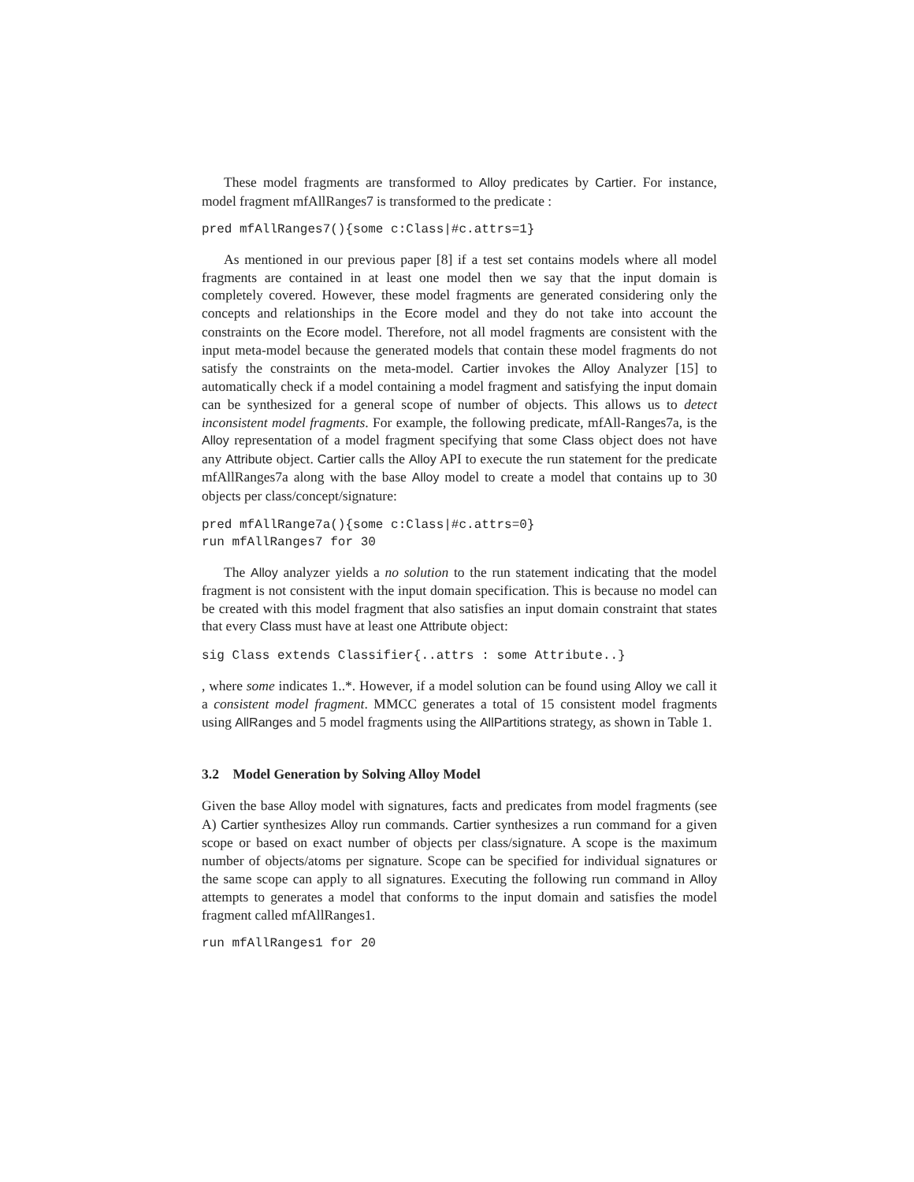These model fragments are transformed to Alloy predicates by Cartier. For instance, model fragment mfAllRanges7 is transformed to the predicate :
pred mfAllRanges7(){some c:Class|#c.attrs=1}
As mentioned in our previous paper [8] if a test set contains models where all model fragments are contained in at least one model then we say that the input domain is completely covered. However, these model fragments are generated considering only the concepts and relationships in the Ecore model and they do not take into account the constraints on the Ecore model. Therefore, not all model fragments are consistent with the input meta-model because the generated models that contain these model fragments do not satisfy the constraints on the meta-model. Cartier invokes the Alloy Analyzer [15] to automatically check if a model containing a model fragment and satisfying the input domain can be synthesized for a general scope of number of objects. This allows us to detect inconsistent model fragments. For example, the following predicate, mfAll-Ranges7a, is the Alloy representation of a model fragment specifying that some Class object does not have any Attribute object. Cartier calls the Alloy API to execute the run statement for the predicate mfAllRanges7a along with the base Alloy model to create a model that contains up to 30 objects per class/concept/signature:
pred mfAllRange7a(){some c:Class|#c.attrs=0}
run mfAllRanges7 for 30
The Alloy analyzer yields a no solution to the run statement indicating that the model fragment is not consistent with the input domain specification. This is because no model can be created with this model fragment that also satisfies an input domain constraint that states that every Class must have at least one Attribute object:
sig Class extends Classifier{..attrs : some Attribute..}
, where some indicates 1..*. However, if a model solution can be found using Alloy we call it a consistent model fragment. MMCC generates a total of 15 consistent model fragments using AllRanges and 5 model fragments using the AllPartitions strategy, as shown in Table 1.
3.2 Model Generation by Solving Alloy Model
Given the base Alloy model with signatures, facts and predicates from model fragments (see A) Cartier synthesizes Alloy run commands. Cartier synthesizes a run command for a given scope or based on exact number of objects per class/signature. A scope is the maximum number of objects/atoms per signature. Scope can be specified for individual signatures or the same scope can apply to all signatures. Executing the following run command in Alloy attempts to generates a model that conforms to the input domain and satisfies the model fragment called mfAllRanges1.
run mfAllRanges1 for 20